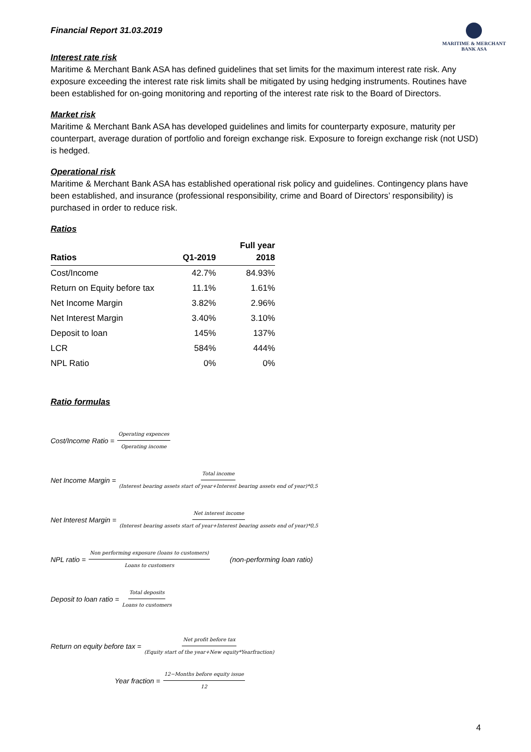Financial Report 31.03.2019
MARITIME & MERCHANT
BANK ASA
Interest rate risk
Maritime & Merchant Bank ASA has defined guidelines that set limits for the maximum interest rate risk. Any exposure exceeding the interest rate risk limits shall be mitigated by using hedging instruments. Routines have been established for on-going monitoring and reporting of the interest rate risk to the Board of Directors.
Market risk
Maritime & Merchant Bank ASA has developed guidelines and limits for counterparty exposure, maturity per counterpart, average duration of portfolio and foreign exchange risk. Exposure to foreign exchange risk (not USD) is hedged.
Operational risk
Maritime & Merchant Bank ASA has established operational risk policy and guidelines. Contingency plans have been established, and insurance (professional responsibility, crime and Board of Directors’ responsibility) is purchased in order to reduce risk.
Ratios
| Ratios | Q1-2019 | Full year 2018 |
| --- | --- | --- |
| Cost/Income | 42.7% | 84.93% |
| Return on Equity before tax | 11.1% | 1.61% |
| Net Income Margin | 3.82% | 2.96% |
| Net Interest Margin | 3.40% | 3.10% |
| Deposit to loan | 145% | 137% |
| LCR | 584% | 444% |
| NPL Ratio | 0% | 0% |
Ratio formulas
Cost/Income Ratio = Operating expences Operating income
Net Income Margin = Total income (Interest bearing assets start of year+Interest bearing assets end of year)*0,5
Net Interest Margin = Net interest income (Interest bearing assets start of year+Interest bearing assets end of year)*0,5
NPL ratio = Non performing exposure (loans to customers) Loans to customers (non-performing loan ratio)
Deposit to loan ratio = Total deposits Loans to customers
Return on equity before tax = Net profit before tax (Equity start of the year+New equity*Yearfraction)
Year fraction = 12−Months before equity issue 12
4